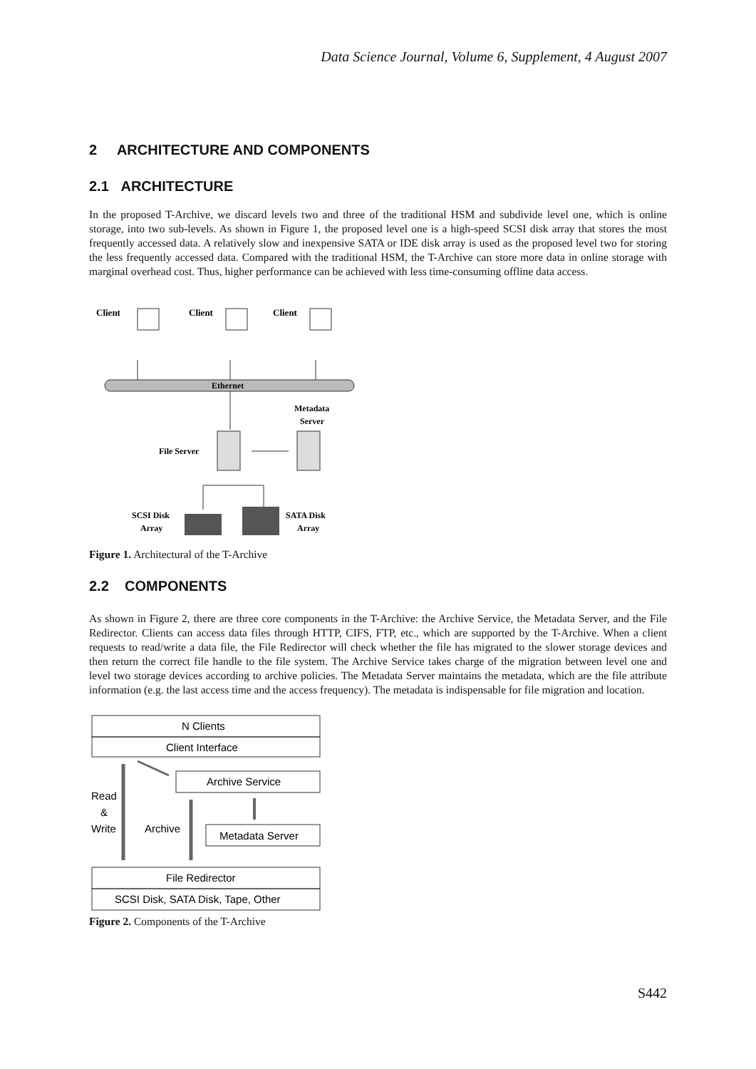Data Science Journal, Volume 6, Supplement, 4 August 2007
2 ARCHITECTURE AND COMPONENTS
2.1 ARCHITECTURE
In the proposed T-Archive, we discard levels two and three of the traditional HSM and subdivide level one, which is online storage, into two sub-levels. As shown in Figure 1, the proposed level one is a high-speed SCSI disk array that stores the most frequently accessed data. A relatively slow and inexpensive SATA or IDE disk array is used as the proposed level two for storing the less frequently accessed data. Compared with the traditional HSM, the T-Archive can store more data in online storage with marginal overhead cost. Thus, higher performance can be achieved with less time-consuming offline data access.
Client
Client
Client
Ethernet
Metadata
Server
File Server
SCSI Disk
Array
SATA Disk
Array
Figure 1. Architectural of the T-Archive
2.2 COMPONENTS
As shown in Figure 2, there are three core components in the T-Archive: the Archive Service, the Metadata Server, and the File Redirector. Clients can access data files through HTTP, CIFS, FTP, etc., which are supported by the T-Archive. When a client requests to read/write a data file, the File Redirector will check whether the file has migrated to the slower storage devices and then return the correct file handle to the file system. The Archive Service takes charge of the migration between level one and level two storage devices according to archive policies. The Metadata Server maintains the metadata, which are the file attribute information (e.g. the last access time and the access frequency). The metadata is indispensable for file migration and location.
N Clients
Client Interface
Archive Service
Metadata Server
Read
&
Write
Archive
File Redirector
SCSI Disk, SATA Disk, Tape, Other
Figure 2. Components of the T-Archive
S442